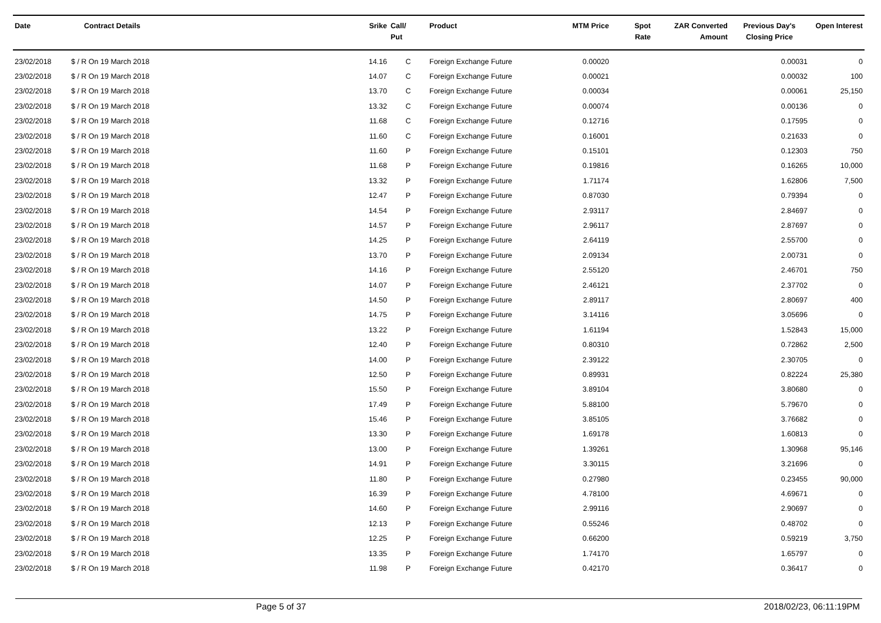| Date | Contract Details | Srike | Call/ Put | Product | MTM Price | Spot Rate | ZAR Converted Amount | Previous Day's Closing Price | Open Interest |
| --- | --- | --- | --- | --- | --- | --- | --- | --- | --- |
| 23/02/2018 | $ / R On 19 March 2018 | 14.16 | C | Foreign Exchange Future | 0.00020 | | | 0.00031 | 0 |
| 23/02/2018 | $ / R On 19 March 2018 | 14.07 | C | Foreign Exchange Future | 0.00021 | | | 0.00032 | 100 |
| 23/02/2018 | $ / R On 19 March 2018 | 13.70 | C | Foreign Exchange Future | 0.00034 | | | 0.00061 | 25,150 |
| 23/02/2018 | $ / R On 19 March 2018 | 13.32 | C | Foreign Exchange Future | 0.00074 | | | 0.00136 | 0 |
| 23/02/2018 | $ / R On 19 March 2018 | 11.68 | C | Foreign Exchange Future | 0.12716 | | | 0.17595 | 0 |
| 23/02/2018 | $ / R On 19 March 2018 | 11.60 | C | Foreign Exchange Future | 0.16001 | | | 0.21633 | 0 |
| 23/02/2018 | $ / R On 19 March 2018 | 11.60 | P | Foreign Exchange Future | 0.15101 | | | 0.12303 | 750 |
| 23/02/2018 | $ / R On 19 March 2018 | 11.68 | P | Foreign Exchange Future | 0.19816 | | | 0.16265 | 10,000 |
| 23/02/2018 | $ / R On 19 March 2018 | 13.32 | P | Foreign Exchange Future | 1.71174 | | | 1.62806 | 7,500 |
| 23/02/2018 | $ / R On 19 March 2018 | 12.47 | P | Foreign Exchange Future | 0.87030 | | | 0.79394 | 0 |
| 23/02/2018 | $ / R On 19 March 2018 | 14.54 | P | Foreign Exchange Future | 2.93117 | | | 2.84697 | 0 |
| 23/02/2018 | $ / R On 19 March 2018 | 14.57 | P | Foreign Exchange Future | 2.96117 | | | 2.87697 | 0 |
| 23/02/2018 | $ / R On 19 March 2018 | 14.25 | P | Foreign Exchange Future | 2.64119 | | | 2.55700 | 0 |
| 23/02/2018 | $ / R On 19 March 2018 | 13.70 | P | Foreign Exchange Future | 2.09134 | | | 2.00731 | 0 |
| 23/02/2018 | $ / R On 19 March 2018 | 14.16 | P | Foreign Exchange Future | 2.55120 | | | 2.46701 | 750 |
| 23/02/2018 | $ / R On 19 March 2018 | 14.07 | P | Foreign Exchange Future | 2.46121 | | | 2.37702 | 0 |
| 23/02/2018 | $ / R On 19 March 2018 | 14.50 | P | Foreign Exchange Future | 2.89117 | | | 2.80697 | 400 |
| 23/02/2018 | $ / R On 19 March 2018 | 14.75 | P | Foreign Exchange Future | 3.14116 | | | 3.05696 | 0 |
| 23/02/2018 | $ / R On 19 March 2018 | 13.22 | P | Foreign Exchange Future | 1.61194 | | | 1.52843 | 15,000 |
| 23/02/2018 | $ / R On 19 March 2018 | 12.40 | P | Foreign Exchange Future | 0.80310 | | | 0.72862 | 2,500 |
| 23/02/2018 | $ / R On 19 March 2018 | 14.00 | P | Foreign Exchange Future | 2.39122 | | | 2.30705 | 0 |
| 23/02/2018 | $ / R On 19 March 2018 | 12.50 | P | Foreign Exchange Future | 0.89931 | | | 0.82224 | 25,380 |
| 23/02/2018 | $ / R On 19 March 2018 | 15.50 | P | Foreign Exchange Future | 3.89104 | | | 3.80680 | 0 |
| 23/02/2018 | $ / R On 19 March 2018 | 17.49 | P | Foreign Exchange Future | 5.88100 | | | 5.79670 | 0 |
| 23/02/2018 | $ / R On 19 March 2018 | 15.46 | P | Foreign Exchange Future | 3.85105 | | | 3.76682 | 0 |
| 23/02/2018 | $ / R On 19 March 2018 | 13.30 | P | Foreign Exchange Future | 1.69178 | | | 1.60813 | 0 |
| 23/02/2018 | $ / R On 19 March 2018 | 13.00 | P | Foreign Exchange Future | 1.39261 | | | 1.30968 | 95,146 |
| 23/02/2018 | $ / R On 19 March 2018 | 14.91 | P | Foreign Exchange Future | 3.30115 | | | 3.21696 | 0 |
| 23/02/2018 | $ / R On 19 March 2018 | 11.80 | P | Foreign Exchange Future | 0.27980 | | | 0.23455 | 90,000 |
| 23/02/2018 | $ / R On 19 March 2018 | 16.39 | P | Foreign Exchange Future | 4.78100 | | | 4.69671 | 0 |
| 23/02/2018 | $ / R On 19 March 2018 | 14.60 | P | Foreign Exchange Future | 2.99116 | | | 2.90697 | 0 |
| 23/02/2018 | $ / R On 19 March 2018 | 12.13 | P | Foreign Exchange Future | 0.55246 | | | 0.48702 | 0 |
| 23/02/2018 | $ / R On 19 March 2018 | 12.25 | P | Foreign Exchange Future | 0.66200 | | | 0.59219 | 3,750 |
| 23/02/2018 | $ / R On 19 March 2018 | 13.35 | P | Foreign Exchange Future | 1.74170 | | | 1.65797 | 0 |
| 23/02/2018 | $ / R On 19 March 2018 | 11.98 | P | Foreign Exchange Future | 0.42170 | | | 0.36417 | 0 |
Page 5 of 37 2018/02/23, 06:11:19PM